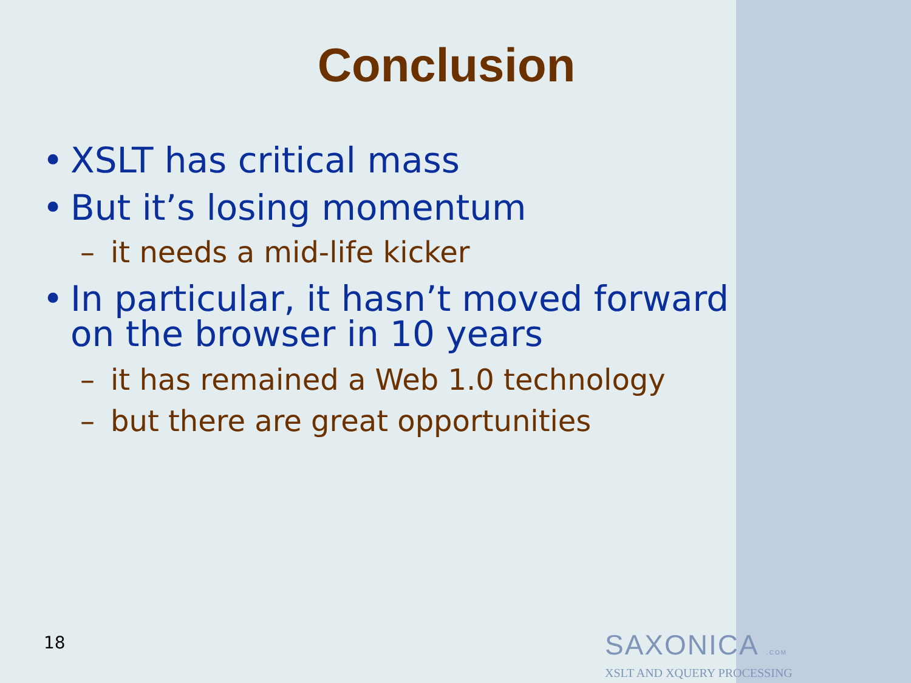Conclusion
• XSLT has critical mass
• But it’s losing momentum
– it needs a mid-life kicker
• In particular, it hasn’t moved forward
on the browser in 10 years
– it has remained a Web 1.0 technology
– but there are great opportunities
18
SAXONICA .COM
XSLT AND XQUERY PROCESSING